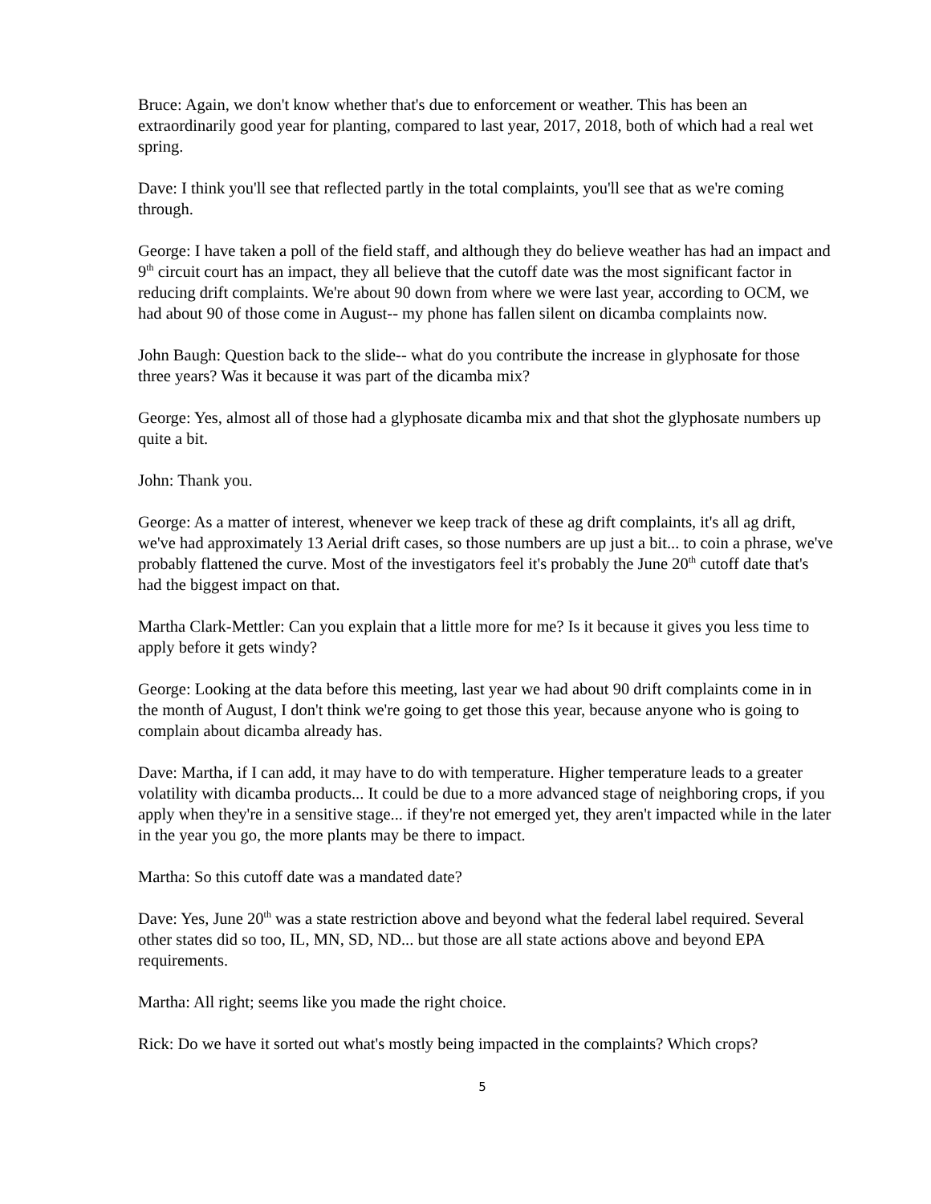Bruce: Again, we don't know whether that's due to enforcement or weather. This has been an extraordinarily good year for planting, compared to last year, 2017, 2018, both of which had a real wet spring.
Dave: I think you'll see that reflected partly in the total complaints, you'll see that as we're coming through.
George: I have taken a poll of the field staff, and although they do believe weather has had an impact and 9<sup>th</sup> circuit court has an impact, they all believe that the cutoff date was the most significant factor in reducing drift complaints. We're about 90 down from where we were last year, according to OCM, we had about 90 of those come in August-- my phone has fallen silent on dicamba complaints now.
John Baugh: Question back to the slide-- what do you contribute the increase in glyphosate for those three years? Was it because it was part of the dicamba mix?
George: Yes, almost all of those had a glyphosate dicamba mix and that shot the glyphosate numbers up quite a bit.
John: Thank you.
George: As a matter of interest, whenever we keep track of these ag drift complaints, it's all ag drift, we've had approximately 13 Aerial drift cases, so those numbers are up just a bit... to coin a phrase, we've probably flattened the curve. Most of the investigators feel it's probably the June 20<sup>th</sup> cutoff date that's had the biggest impact on that.
Martha Clark-Mettler: Can you explain that a little more for me? Is it because it gives you less time to apply before it gets windy?
George: Looking at the data before this meeting, last year we had about 90 drift complaints come in in the month of August, I don't think we're going to get those this year, because anyone who is going to complain about dicamba already has.
Dave: Martha, if I can add, it may have to do with temperature. Higher temperature leads to a greater volatility with dicamba products... It could be due to a more advanced stage of neighboring crops, if you apply when they're in a sensitive stage... if they're not emerged yet, they aren't impacted while in the later in the year you go, the more plants may be there to impact.
Martha: So this cutoff date was a mandated date?
Dave: Yes, June 20<sup>th</sup> was a state restriction above and beyond what the federal label required. Several other states did so too, IL, MN, SD, ND... but those are all state actions above and beyond EPA requirements.
Martha: All right; seems like you made the right choice.
Rick: Do we have it sorted out what's mostly being impacted in the complaints? Which crops?
5